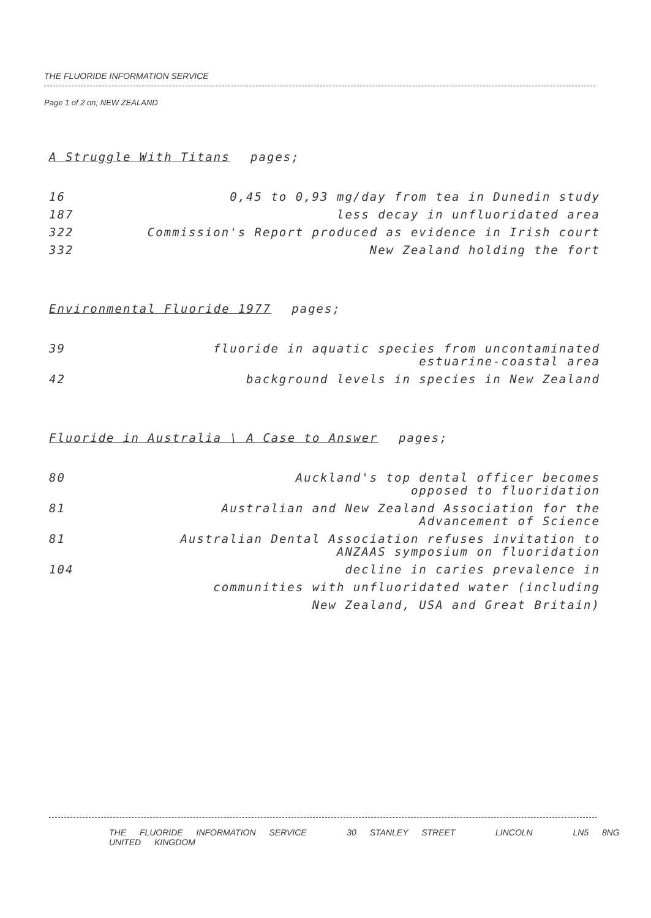THE FLUORIDE INFORMATION SERVICE
Page 1 of 2 on; NEW ZEALAND
A Struggle With Titans pages;
| 16 | 0,45 to 0,93 mg/day from tea in Dunedin study |
| 187 | less decay in unfluoridated area |
| 322 | Commission's Report produced as evidence in Irish court |
| 332 | New Zealand holding the fort |
Environmental Fluoride 1977 pages;
| 39 | fluoride in aquatic species from uncontaminated estuarine-coastal area |
| 42 | background levels in species in New Zealand |
Fluoride in Australia \ A Case to Answer pages;
| 80 | Auckland's top dental officer becomes opposed to fluoridation |
| 81 | Australian and New Zealand Association for the Advancement of Science |
| 81 | Australian Dental Association refuses invitation to ANZAAS symposium on fluoridation |
| 104 | decline in caries prevalence in |
| | communities with unfluoridated water (including |
| | New Zealand, USA and Great Britain) |
THE FLUORIDE INFORMATION SERVICE 30 STANLEY STREET LINCOLN LN5 8NG UNITED KINGDOM